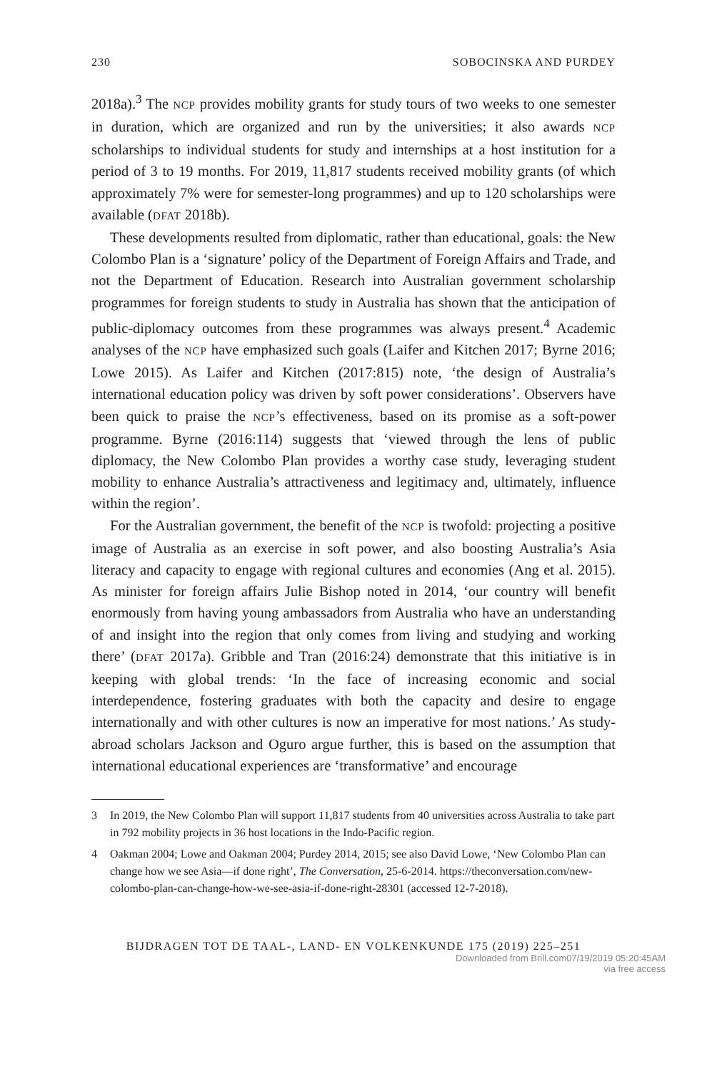230 SOBOCINSKA AND PURDEY
2018a).<sup>3</sup> The NCP provides mobility grants for study tours of two weeks to one semester in duration, which are organized and run by the universities; it also awards NCP scholarships to individual students for study and internships at a host institution for a period of 3 to 19 months. For 2019, 11,817 students received mobility grants (of which approximately 7% were for semester-long programmes) and up to 120 scholarships were available (DFAT 2018b).
These developments resulted from diplomatic, rather than educational, goals: the New Colombo Plan is a ‘signature’ policy of the Department of Foreign Affairs and Trade, and not the Department of Education. Research into Australian government scholarship programmes for foreign students to study in Australia has shown that the anticipation of public-diplomacy outcomes from these programmes was always present.<sup>4</sup> Academic analyses of the NCP have emphasized such goals (Laifer and Kitchen 2017; Byrne 2016; Lowe 2015). As Laifer and Kitchen (2017:815) note, ‘the design of Australia’s international education policy was driven by soft power considerations’. Observers have been quick to praise the NCP’s effectiveness, based on its promise as a soft-power programme. Byrne (2016:114) suggests that ‘viewed through the lens of public diplomacy, the New Colombo Plan provides a worthy case study, leveraging student mobility to enhance Australia’s attractiveness and legitimacy and, ultimately, influence within the region’.
For the Australian government, the benefit of the NCP is twofold: projecting a positive image of Australia as an exercise in soft power, and also boosting Australia’s Asia literacy and capacity to engage with regional cultures and economies (Ang et al. 2015). As minister for foreign affairs Julie Bishop noted in 2014, ‘our country will benefit enormously from having young ambassadors from Australia who have an understanding of and insight into the region that only comes from living and studying and working there’ (DFAT 2017a). Gribble and Tran (2016:24) demonstrate that this initiative is in keeping with global trends: ‘In the face of increasing economic and social interdependence, fostering graduates with both the capacity and desire to engage internationally and with other cultures is now an imperative for most nations.’ As study-abroad scholars Jackson and Oguro argue further, this is based on the assumption that international educational experiences are ‘transformative’ and encourage
3 In 2019, the New Colombo Plan will support 11,817 students from 40 universities across Australia to take part in 792 mobility projects in 36 host locations in the Indo-Pacific region.
4 Oakman 2004; Lowe and Oakman 2004; Purdey 2014, 2015; see also David Lowe, ‘New Colombo Plan can change how we see Asia—if done right’, The Conversation, 25-6-2014. https://theconversation.com/new-colombo-plan-can-change-how-we-see-asia-if-done-right-28301 (accessed 12-7-2018).
BIJDRAGEN TOT DE TAAL-, LAND- EN VOLKENKUNDE 175 (2019) 225–251
Downloaded from Brill.com07/19/2019 05:20:45AM
via free access